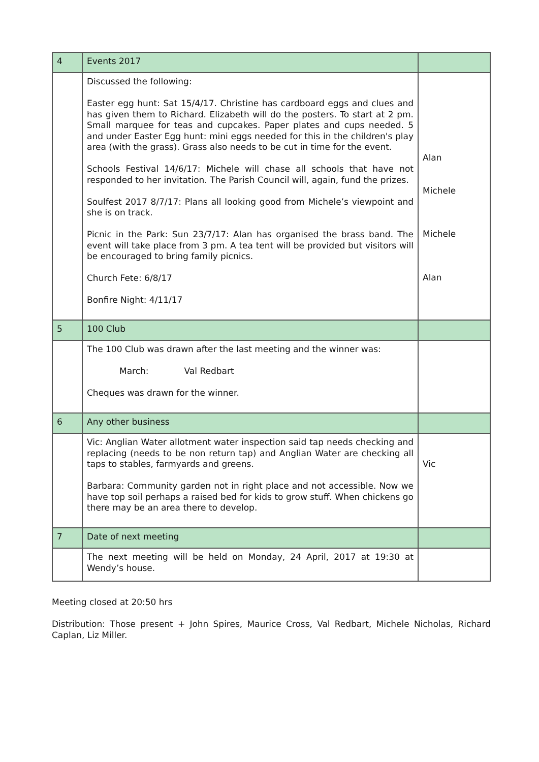| 4 | Events 2017 | |
| | Discussed the following: Easter egg hunt: Sat 15/4/17. Christine has cardboard eggs and clues and has given them to Richard. Elizabeth will do the posters. To start at 2 pm. Small marquee for teas and cupcakes. Paper plates and cups needed. 5 and under Easter Egg hunt: mini eggs needed for this in the children's play area (with the grass). Grass also needs to be cut in time for the event. Schools Festival 14/6/17: Michele will chase all schools that have not responded to her invitation. The Parish Council will, again, fund the prizes. Soulfest 2017 8/7/17: Plans all looking good from Michele’s viewpoint and she is on track. Picnic in the Park: Sun 23/7/17: Alan has organised the brass band. The event will take place from 3 pm. A tea tent will be provided but visitors will be encouraged to bring family picnics. Church Fete: 6/8/17 Bonfire Night: 4/11/17 | Alan Michele Michele Alan |
| 5 | 100 Club | |
| | The 100 Club was drawn after the last meeting and the winner was: March: Val Redbart Cheques was drawn for the winner. | |
| 6 | Any other business | |
| | Vic: Anglian Water allotment water inspection said tap needs checking and replacing (needs to be non return tap) and Anglian Water are checking all taps to stables, farmyards and greens. Barbara: Community garden not in right place and not accessible. Now we have top soil perhaps a raised bed for kids to grow stuff. When chickens go there may be an area there to develop. | Vic |
| 7 | Date of next meeting | |
| | The next meeting will be held on Monday, 24 April, 2017 at 19:30 at Wendy’s house. | |
Meeting closed at 20:50 hrs
Distribution: Those present + John Spires, Maurice Cross, Val Redbart, Michele Nicholas, Richard Caplan, Liz Miller.